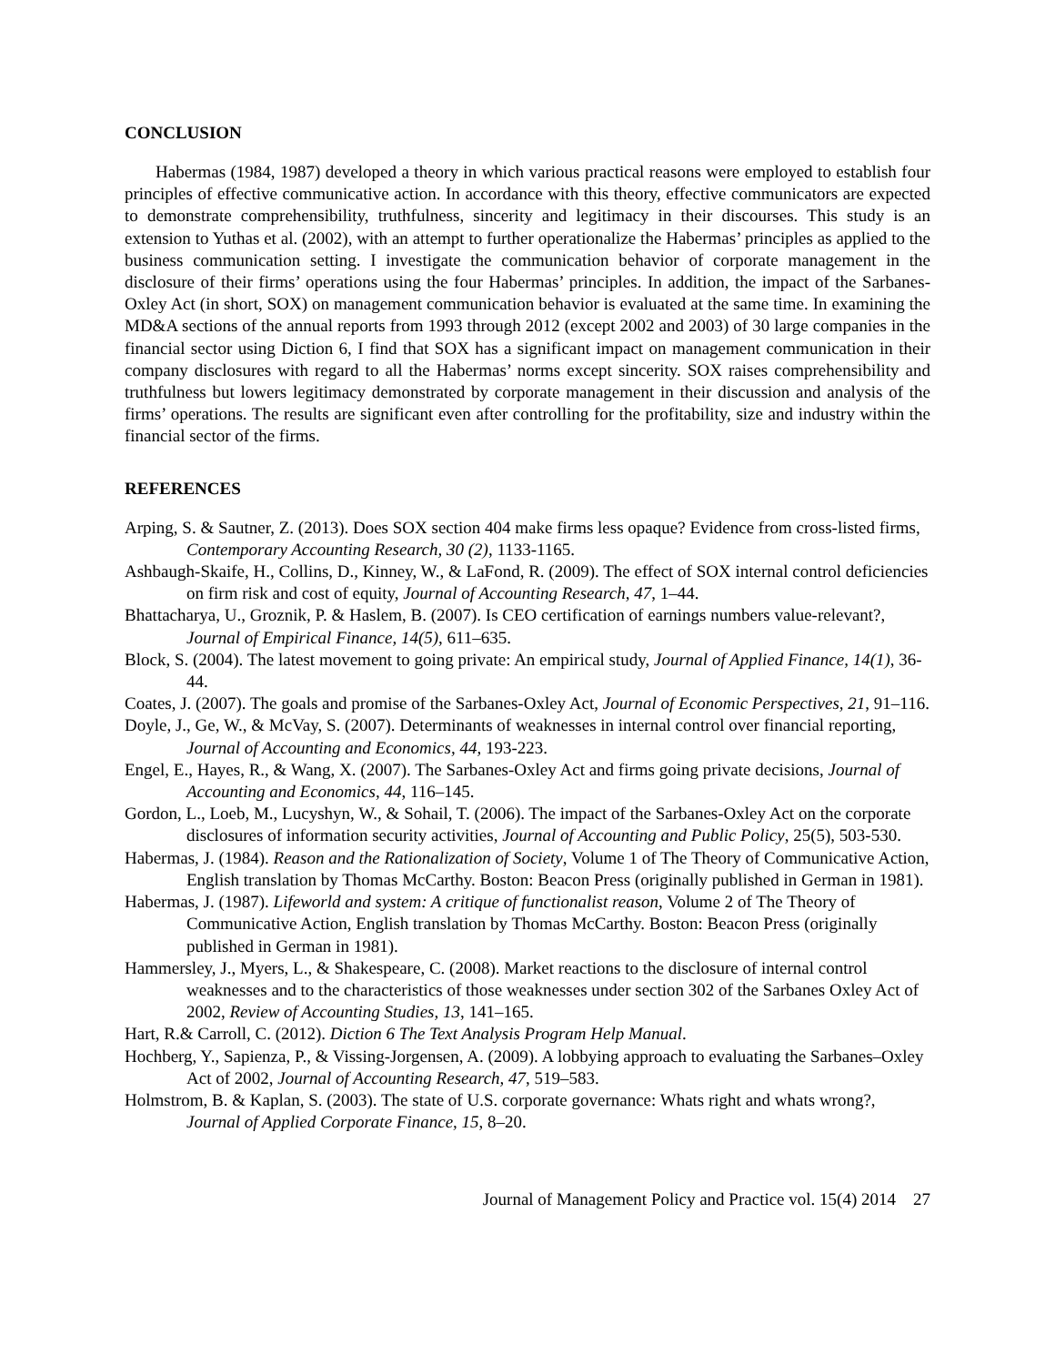CONCLUSION
Habermas (1984, 1987) developed a theory in which various practical reasons were employed to establish four principles of effective communicative action. In accordance with this theory, effective communicators are expected to demonstrate comprehensibility, truthfulness, sincerity and legitimacy in their discourses. This study is an extension to Yuthas et al. (2002), with an attempt to further operationalize the Habermas’ principles as applied to the business communication setting. I investigate the communication behavior of corporate management in the disclosure of their firms’ operations using the four Habermas’ principles. In addition, the impact of the Sarbanes-Oxley Act (in short, SOX) on management communication behavior is evaluated at the same time. In examining the MD&A sections of the annual reports from 1993 through 2012 (except 2002 and 2003) of 30 large companies in the financial sector using Diction 6, I find that SOX has a significant impact on management communication in their company disclosures with regard to all the Habermas’ norms except sincerity. SOX raises comprehensibility and truthfulness but lowers legitimacy demonstrated by corporate management in their discussion and analysis of the firms’ operations. The results are significant even after controlling for the profitability, size and industry within the financial sector of the firms.
REFERENCES
Arping, S. & Sautner, Z. (2013). Does SOX section 404 make firms less opaque? Evidence from cross-listed firms, Contemporary Accounting Research, 30 (2), 1133-1165.
Ashbaugh-Skaife, H., Collins, D., Kinney, W., & LaFond, R. (2009). The effect of SOX internal control deficiencies on firm risk and cost of equity, Journal of Accounting Research, 47, 1–44.
Bhattacharya, U., Groznik, P. & Haslem, B. (2007). Is CEO certification of earnings numbers value-relevant?, Journal of Empirical Finance, 14(5), 611–635.
Block, S. (2004). The latest movement to going private: An empirical study, Journal of Applied Finance, 14(1), 36-44.
Coates, J. (2007). The goals and promise of the Sarbanes-Oxley Act, Journal of Economic Perspectives, 21, 91–116.
Doyle, J., Ge, W., & McVay, S. (2007). Determinants of weaknesses in internal control over financial reporting, Journal of Accounting and Economics, 44, 193-223.
Engel, E., Hayes, R., & Wang, X. (2007). The Sarbanes-Oxley Act and firms going private decisions, Journal of Accounting and Economics, 44, 116–145.
Gordon, L., Loeb, M., Lucyshyn, W., & Sohail, T. (2006). The impact of the Sarbanes-Oxley Act on the corporate disclosures of information security activities, Journal of Accounting and Public Policy, 25(5), 503-530.
Habermas, J. (1984). Reason and the Rationalization of Society, Volume 1 of The Theory of Communicative Action, English translation by Thomas McCarthy. Boston: Beacon Press (originally published in German in 1981).
Habermas, J. (1987). Lifeworld and system: A critique of functionalist reason, Volume 2 of The Theory of Communicative Action, English translation by Thomas McCarthy. Boston: Beacon Press (originally published in German in 1981).
Hammersley, J., Myers, L., & Shakespeare, C. (2008). Market reactions to the disclosure of internal control weaknesses and to the characteristics of those weaknesses under section 302 of the Sarbanes Oxley Act of 2002, Review of Accounting Studies, 13, 141–165.
Hart, R.& Carroll, C. (2012). Diction 6 The Text Analysis Program Help Manual.
Hochberg, Y., Sapienza, P., & Vissing-Jorgensen, A. (2009). A lobbying approach to evaluating the Sarbanes–Oxley Act of 2002, Journal of Accounting Research, 47, 519–583.
Holmstrom, B. & Kaplan, S. (2003). The state of U.S. corporate governance: Whats right and whats wrong?, Journal of Applied Corporate Finance, 15, 8–20.
Journal of Management Policy and Practice vol. 15(4) 2014 27